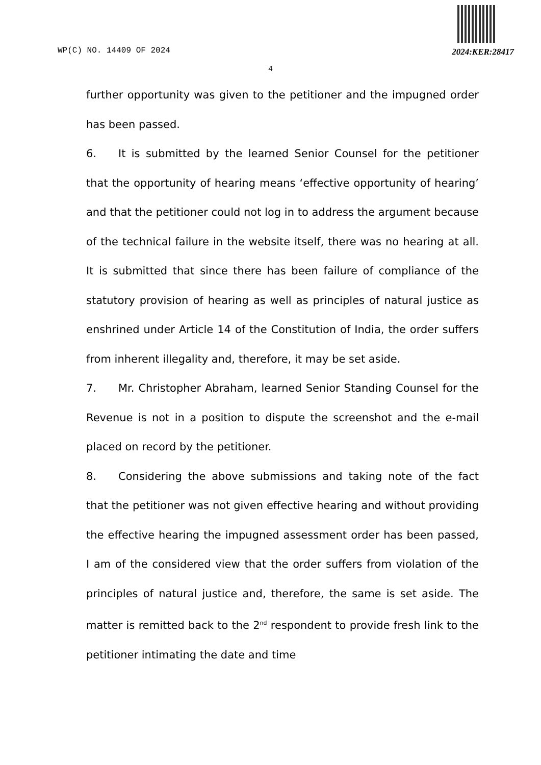WP(C) NO. 14409 OF 2024 2024:KER:28417
4
further opportunity was given to the petitioner and the impugned order has been passed.
6. It is submitted by the learned Senior Counsel for the petitioner that the opportunity of hearing means ‘effective opportunity of hearing’ and that the petitioner could not log in to address the argument because of the technical failure in the website itself, there was no hearing at all. It is submitted that since there has been failure of compliance of the statutory provision of hearing as well as principles of natural justice as enshrined under Article 14 of the Constitution of India, the order suffers from inherent illegality and, therefore, it may be set aside.
7. Mr. Christopher Abraham, learned Senior Standing Counsel for the Revenue is not in a position to dispute the screenshot and the e-mail placed on record by the petitioner.
8. Considering the above submissions and taking note of the fact that the petitioner was not given effective hearing and without providing the effective hearing the impugned assessment order has been passed, I am of the considered view that the order suffers from violation of the principles of natural justice and, therefore, the same is set aside. The matter is remitted back to the 2<sup>nd</sup> respondent to provide fresh link to the petitioner intimating the date and time